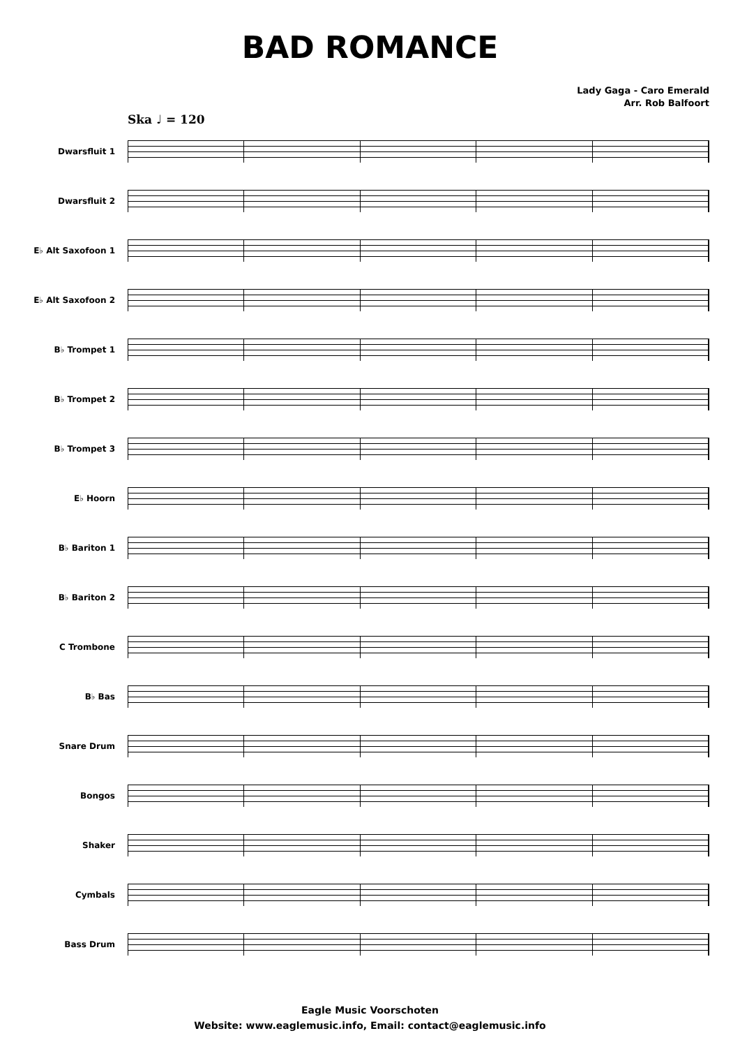BAD ROMANCE
Lady Gaga - Caro Emerald
Arr. Rob Balfoort
Ska ♩ = 120
Dwarsfluit 1
Dwarsfluit 2
E♭ Alt Saxofoon 1
E♭ Alt Saxofoon 2
B♭ Trompet 1
B♭ Trompet 2
B♭ Trompet 3
E♭ Hoorn
B♭ Bariton 1
B♭ Bariton 2
C Trombone
B♭ Bas
Snare Drum
Bongos
Shaker
Cymbals
Bass Drum
Eagle Music Voorschoten
Website: www.eaglemusic.info, Email: contact@eaglemusic.info